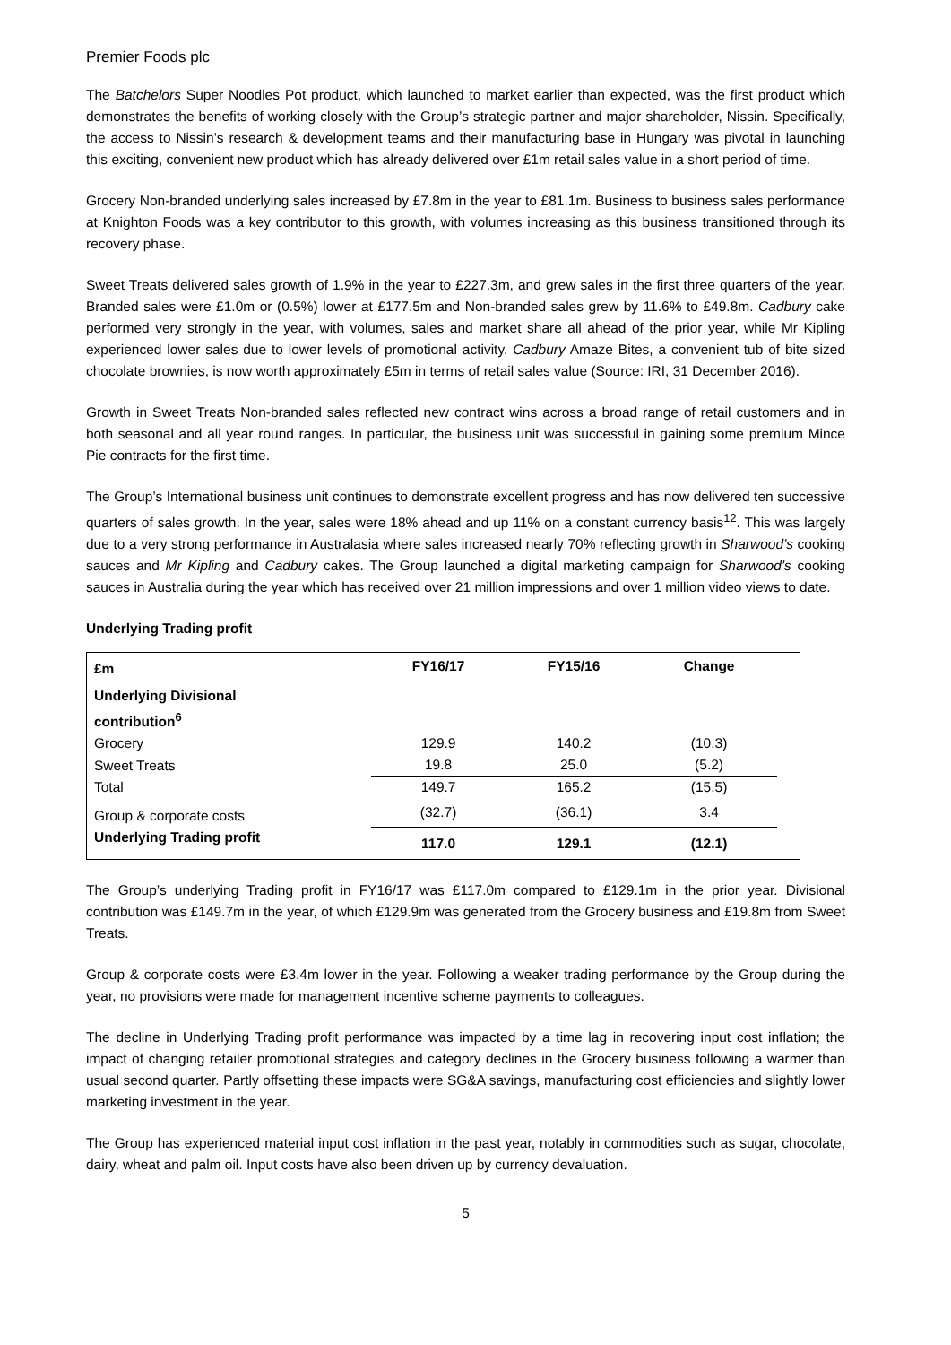Premier Foods plc
The Batchelors Super Noodles Pot product, which launched to market earlier than expected, was the first product which demonstrates the benefits of working closely with the Group’s strategic partner and major shareholder, Nissin. Specifically, the access to Nissin’s research & development teams and their manufacturing base in Hungary was pivotal in launching this exciting, convenient new product which has already delivered over £1m retail sales value in a short period of time.
Grocery Non-branded underlying sales increased by £7.8m in the year to £81.1m. Business to business sales performance at Knighton Foods was a key contributor to this growth, with volumes increasing as this business transitioned through its recovery phase.
Sweet Treats delivered sales growth of 1.9% in the year to £227.3m, and grew sales in the first three quarters of the year. Branded sales were £1.0m or (0.5%) lower at £177.5m and Non-branded sales grew by 11.6% to £49.8m. Cadbury cake performed very strongly in the year, with volumes, sales and market share all ahead of the prior year, while Mr Kipling experienced lower sales due to lower levels of promotional activity. Cadbury Amaze Bites, a convenient tub of bite sized chocolate brownies, is now worth approximately £5m in terms of retail sales value (Source: IRI, 31 December 2016).
Growth in Sweet Treats Non-branded sales reflected new contract wins across a broad range of retail customers and in both seasonal and all year round ranges. In particular, the business unit was successful in gaining some premium Mince Pie contracts for the first time.
The Group’s International business unit continues to demonstrate excellent progress and has now delivered ten successive quarters of sales growth. In the year, sales were 18% ahead and up 11% on a constant currency basis<sup>12</sup>. This was largely due to a very strong performance in Australasia where sales increased nearly 70% reflecting growth in Sharwood’s cooking sauces and Mr Kipling and Cadbury cakes. The Group launched a digital marketing campaign for Sharwood’s cooking sauces in Australia during the year which has received over 21 million impressions and over 1 million video views to date.
Underlying Trading profit
| £m | FY16/17 | FY15/16 | Change | |
| --- | --- | --- | --- | --- |
| Underlying Divisional contribution<sup>6</sup> | | | | |
| Grocery | 129.9 | 140.2 | (10.3) | |
| Sweet Treats | 19.8 | 25.0 | (5.2) | |
| Total | 149.7 | 165.2 | (15.5) | |
| Group & corporate costs | (32.7) | (36.1) | 3.4 | |
| Underlying Trading profit | 117.0 | 129.1 | (12.1) | |
The Group’s underlying Trading profit in FY16/17 was £117.0m compared to £129.1m in the prior year. Divisional contribution was £149.7m in the year, of which £129.9m was generated from the Grocery business and £19.8m from Sweet Treats.
Group & corporate costs were £3.4m lower in the year. Following a weaker trading performance by the Group during the year, no provisions were made for management incentive scheme payments to colleagues.
The decline in Underlying Trading profit performance was impacted by a time lag in recovering input cost inflation; the impact of changing retailer promotional strategies and category declines in the Grocery business following a warmer than usual second quarter. Partly offsetting these impacts were SG&A savings, manufacturing cost efficiencies and slightly lower marketing investment in the year.
The Group has experienced material input cost inflation in the past year, notably in commodities such as sugar, chocolate, dairy, wheat and palm oil. Input costs have also been driven up by currency devaluation.
5